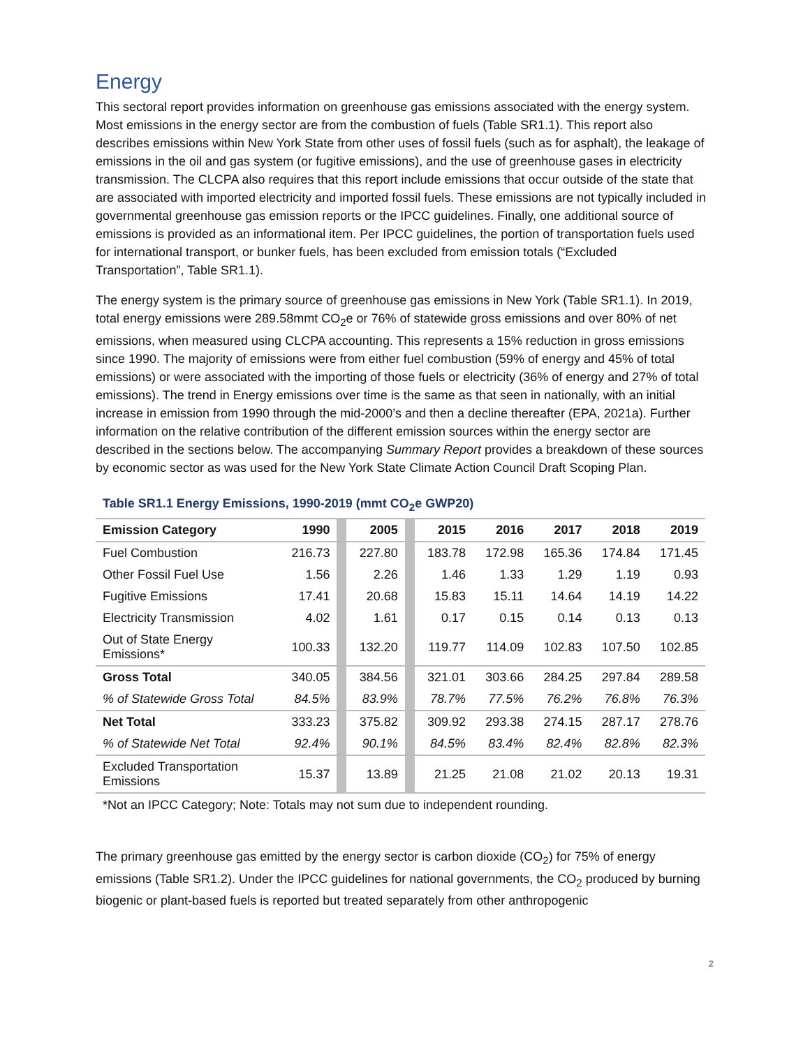Energy
This sectoral report provides information on greenhouse gas emissions associated with the energy system. Most emissions in the energy sector are from the combustion of fuels (Table SR1.1). This report also describes emissions within New York State from other uses of fossil fuels (such as for asphalt), the leakage of emissions in the oil and gas system (or fugitive emissions), and the use of greenhouse gases in electricity transmission. The CLCPA also requires that this report include emissions that occur outside of the state that are associated with imported electricity and imported fossil fuels. These emissions are not typically included in governmental greenhouse gas emission reports or the IPCC guidelines. Finally, one additional source of emissions is provided as an informational item. Per IPCC guidelines, the portion of transportation fuels used for international transport, or bunker fuels, has been excluded from emission totals (“Excluded Transportation”, Table SR1.1).
The energy system is the primary source of greenhouse gas emissions in New York (Table SR1.1). In 2019, total energy emissions were 289.58mmt CO<sub>2</sub>e or 76% of statewide gross emissions and over 80% of net emissions, when measured using CLCPA accounting. This represents a 15% reduction in gross emissions since 1990. The majority of emissions were from either fuel combustion (59% of energy and 45% of total emissions) or were associated with the importing of those fuels or electricity (36% of energy and 27% of total emissions). The trend in Energy emissions over time is the same as that seen in nationally, with an initial increase in emission from 1990 through the mid-2000’s and then a decline thereafter (EPA, 2021a). Further information on the relative contribution of the different emission sources within the energy sector are described in the sections below. The accompanying Summary Report provides a breakdown of these sources by economic sector as was used for the New York State Climate Action Council Draft Scoping Plan.
Table SR1.1 Energy Emissions, 1990-2019 (mmt CO<sub>2</sub>e GWP20)
| Emission Category | 1990 | | 2005 | | 2015 | 2016 | 2017 | 2018 | 2019 |
| --- | --- | --- | --- | --- | --- | --- | --- | --- | --- |
| Fuel Combustion | 216.73 | | 227.80 | | 183.78 | 172.98 | 165.36 | 174.84 | 171.45 |
| Other Fossil Fuel Use | 1.56 | | 2.26 | | 1.46 | 1.33 | 1.29 | 1.19 | 0.93 |
| Fugitive Emissions | 17.41 | | 20.68 | | 15.83 | 15.11 | 14.64 | 14.19 | 14.22 |
| Electricity Transmission | 4.02 | | 1.61 | | 0.17 | 0.15 | 0.14 | 0.13 | 0.13 |
| Out of State Energy Emissions* | 100.33 | | 132.20 | | 119.77 | 114.09 | 102.83 | 107.50 | 102.85 |
| Gross Total | 340.05 | | 384.56 | | 321.01 | 303.66 | 284.25 | 297.84 | 289.58 |
| % of Statewide Gross Total | 84.5% | | 83.9% | | 78.7% | 77.5% | 76.2% | 76.8% | 76.3% |
| Net Total | 333.23 | | 375.82 | | 309.92 | 293.38 | 274.15 | 287.17 | 278.76 |
| % of Statewide Net Total | 92.4% | | 90.1% | | 84.5% | 83.4% | 82.4% | 82.8% | 82.3% |
| Excluded Transportation Emissions | 15.37 | | 13.89 | | 21.25 | 21.08 | 21.02 | 20.13 | 19.31 |
*Not an IPCC Category; Note: Totals may not sum due to independent rounding.
The primary greenhouse gas emitted by the energy sector is carbon dioxide (CO<sub>2</sub>) for 75% of energy emissions (Table SR1.2). Under the IPCC guidelines for national governments, the CO<sub>2</sub> produced by burning biogenic or plant-based fuels is reported but treated separately from other anthropogenic
2